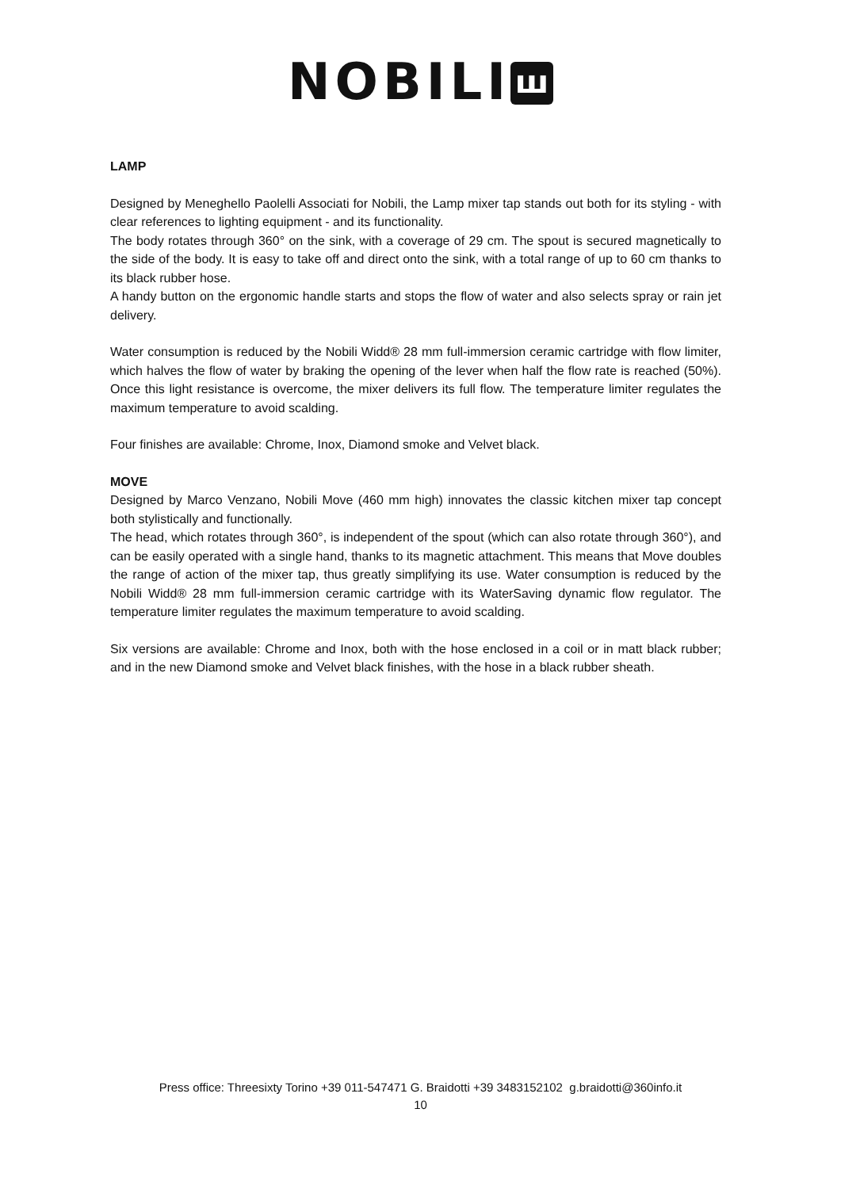NOBILI ꟺ
LAMP
Designed by Meneghello Paolelli Associati for Nobili, the Lamp mixer tap stands out both for its styling - with clear references to lighting equipment - and its functionality.
The body rotates through 360° on the sink, with a coverage of 29 cm. The spout is secured magnetically to the side of the body. It is easy to take off and direct onto the sink, with a total range of up to 60 cm thanks to its black rubber hose.
A handy button on the ergonomic handle starts and stops the flow of water and also selects spray or rain jet delivery.
Water consumption is reduced by the Nobili Widd® 28 mm full-immersion ceramic cartridge with flow limiter, which halves the flow of water by braking the opening of the lever when half the flow rate is reached (50%). Once this light resistance is overcome, the mixer delivers its full flow. The temperature limiter regulates the maximum temperature to avoid scalding.
Four finishes are available: Chrome, Inox, Diamond smoke and Velvet black.
MOVE
Designed by Marco Venzano, Nobili Move (460 mm high) innovates the classic kitchen mixer tap concept both stylistically and functionally.
The head, which rotates through 360°, is independent of the spout (which can also rotate through 360°), and can be easily operated with a single hand, thanks to its magnetic attachment. This means that Move doubles the range of action of the mixer tap, thus greatly simplifying its use. Water consumption is reduced by the Nobili Widd® 28 mm full-immersion ceramic cartridge with its WaterSaving dynamic flow regulator. The temperature limiter regulates the maximum temperature to avoid scalding.
Six versions are available: Chrome and Inox, both with the hose enclosed in a coil or in matt black rubber; and in the new Diamond smoke and Velvet black finishes, with the hose in a black rubber sheath.
Press office: Threesixty Torino +39 011-547471 G. Braidotti +39 3483152102 g.braidotti@360info.it
10